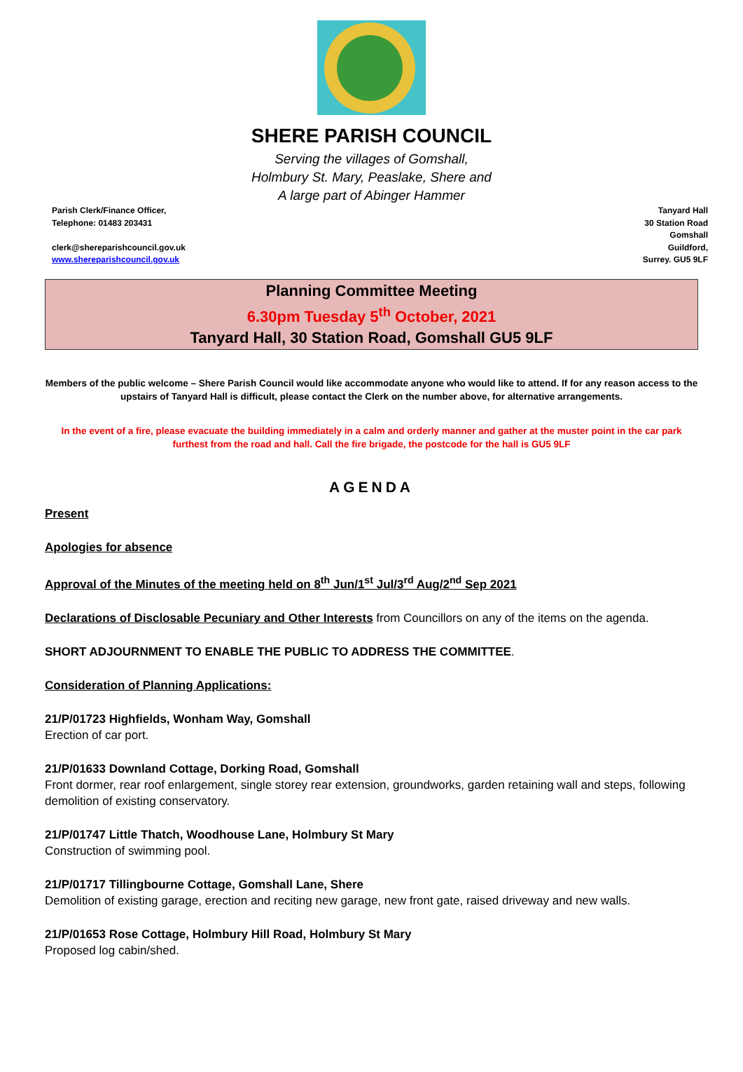SHERE PARISH COUNCIL
Serving the villages of Gomshall,
Holmbury St. Mary, Peaslake, Shere and
A large part of Abinger Hammer
Parish Clerk/Finance Officer,
Telephone: 01483 203431
clerk@shereparishcouncil.gov.uk
www.shereparishcouncil.gov.uk
Tanyard Hall
30 Station Road
Gomshall
Guildford,
Surrey. GU5 9LF
Planning Committee Meeting
6.30pm Tuesday 5<sup>th</sup> October, 2021
Tanyard Hall, 30 Station Road, Gomshall GU5 9LF
Members of the public welcome – Shere Parish Council would like accommodate anyone who would like to attend. If for any reason access to the upstairs of Tanyard Hall is difficult, please contact the Clerk on the number above, for alternative arrangements.
In the event of a fire, please evacuate the building immediately in a calm and orderly manner and gather at the muster point in the car park furthest from the road and hall. Call the fire brigade, the postcode for the hall is GU5 9LF
AGENDA
Present
Apologies for absence
Approval of the Minutes of the meeting held on 8<sup>th</sup> Jun/1<sup>st</sup> Jul/3<sup>rd</sup> Aug/2<sup>nd</sup> Sep 2021
Declarations of Disclosable Pecuniary and Other Interests from Councillors on any of the items on the agenda.
SHORT ADJOURNMENT TO ENABLE THE PUBLIC TO ADDRESS THE COMMITTEE.
Consideration of Planning Applications:
21/P/01723 Highfields, Wonham Way, Gomshall
Erection of car port.
21/P/01633 Downland Cottage, Dorking Road, Gomshall
Front dormer, rear roof enlargement, single storey rear extension, groundworks, garden retaining wall and steps, following demolition of existing conservatory.
21/P/01747 Little Thatch, Woodhouse Lane, Holmbury St Mary
Construction of swimming pool.
21/P/01717 Tillingbourne Cottage, Gomshall Lane, Shere
Demolition of existing garage, erection and reciting new garage, new front gate, raised driveway and new walls.
21/P/01653 Rose Cottage, Holmbury Hill Road, Holmbury St Mary
Proposed log cabin/shed.